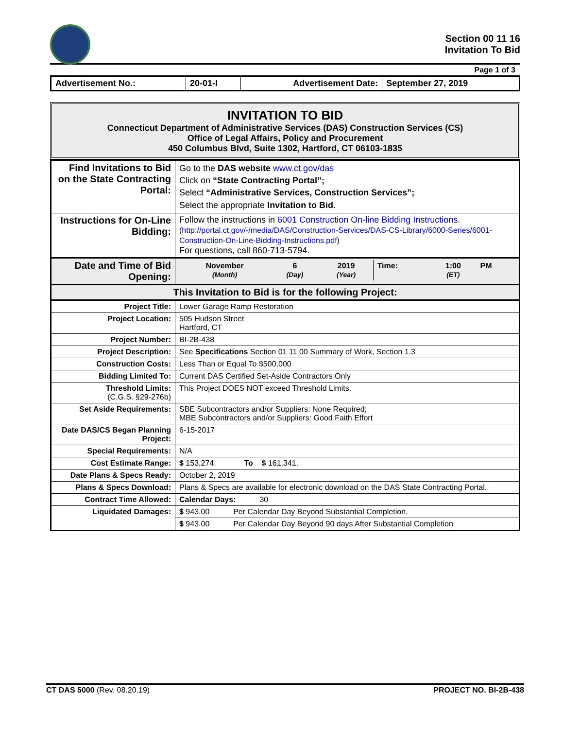Section 00 11 16
Invitation To Bid
Page 1 of 3
| Advertisement No.: | 20-01-I | Advertisement Date: | September 27, 2019 |
INVITATION TO BID
Connecticut Department of Administrative Services (DAS) Construction Services (CS)
Office of Legal Affairs, Policy and Procurement
450 Columbus Blvd, Suite 1302, Hartford, CT 06103-1835
| Find Invitations to Bid on the State Contracting Portal: | Go to the DAS website www.ct.gov/das Click on “State Contracting Portal”; Select “Administrative Services, Construction Services”; Select the appropriate Invitation to Bid . |
| Instructions for On-Line Bidding: | Follow the instructions in 6001 Construction On-line Bidding Instructions . ( http://portal.ct.gov/-/media/DAS/Construction-Services/DAS-CS-Library/6000-Series/6001-Construction-On-Line-Bidding-Instructions.pdf ) For questions, call 860-713-5794. |
| Date and Time of Bid Opening: | / November (Month) / 6 (Day) / 2019 (Year) / Time: / 1:00 (ET) / PM / |
| This Invitation to Bid is for the following Project: | |
| Project Title: | Lower Garage Ramp Restoration |
| Project Location: | 505 Hudson Street Hartford, CT |
| Project Number: | BI-2B-438 |
| Project Description: | See Specifications Section 01 11 00 Summary of Work, Section 1.3 |
| Construction Costs: | Less Than or Equal To $500,000 |
| Bidding Limited To: | Current DAS Certified Set-Aside Contractors Only |
| Threshold Limits: (C.G.S. §29-276b) | This Project DOES NOT exceed Threshold Limits. |
| Set Aside Requirements: | SBE Subcontractors and/or Suppliers: None Required; MBE Subcontractors and/or Suppliers: Good Faith Effort |
| Date DAS/CS Began Planning Project: | 6-15-2017 |
| Special Requirements: | N/A |
| Cost Estimate Range: | $ 153,274. To $ 161,341. |
| Date Plans & Specs Ready: | October 2, 2019 |
| Plans & Specs Download: | Plans & Specs are available for electronic download on the DAS State Contracting Portal. |
| Contract Time Allowed: | Calendar Days: 30 |
| Liquidated Damages: | $ 943.00 Per Calendar Day Beyond Substantial Completion. |
| | $ 943.00 Per Calendar Day Beyond 90 days After Substantial Completion |
CT DAS 5000 (Rev. 08.20.19) PROJECT NO. BI-2B-438